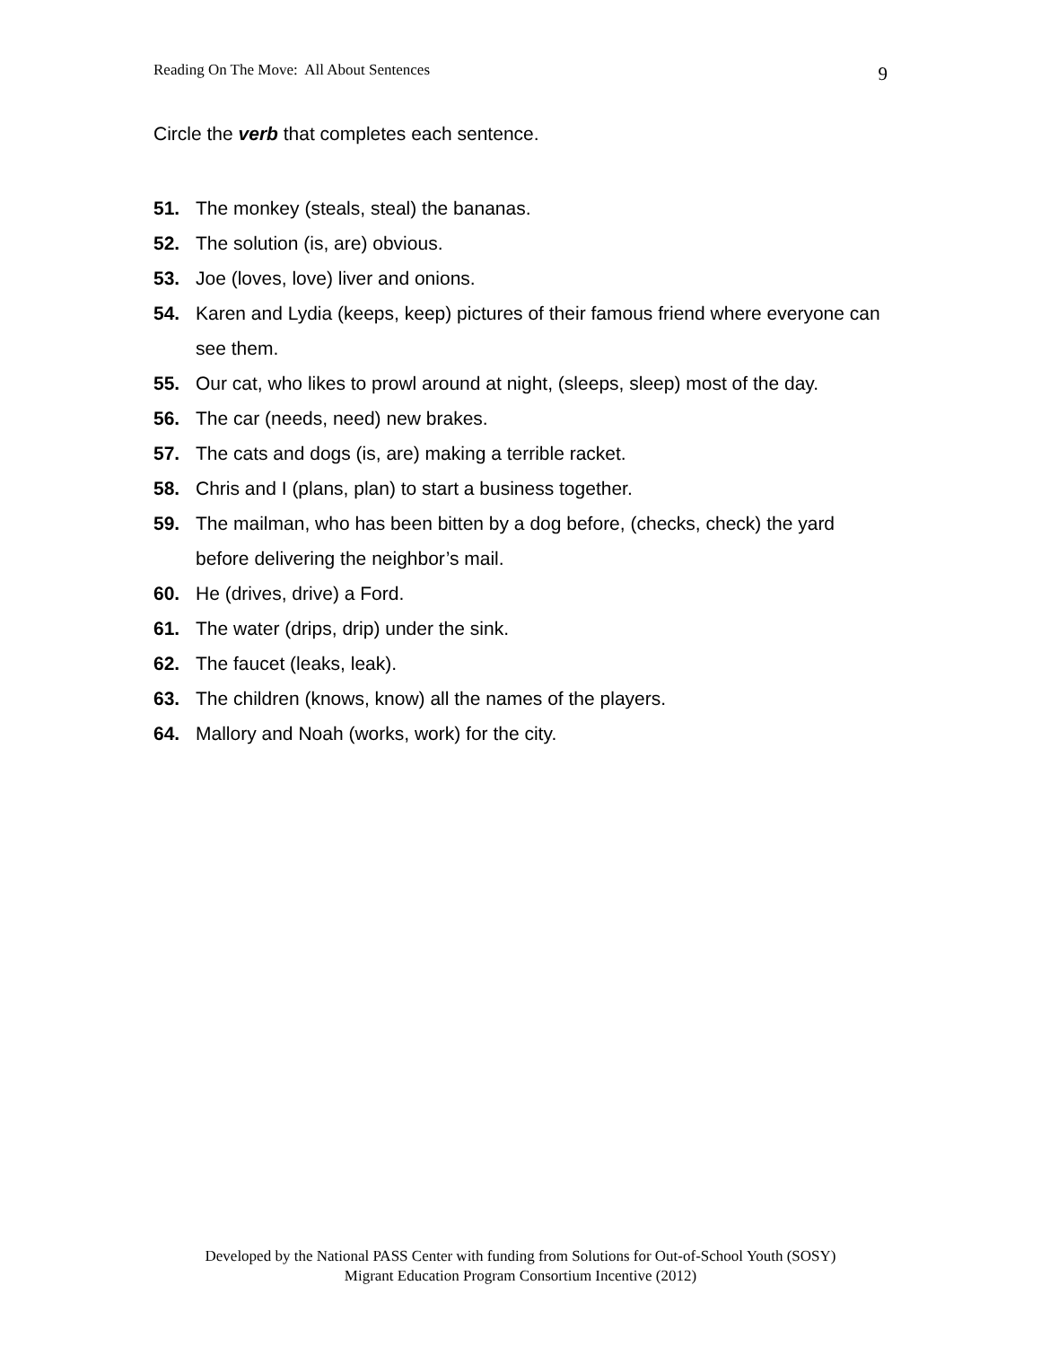Reading On The Move: All About Sentences 9
Circle the verb that completes each sentence.
51. The monkey (steals, steal) the bananas.
52. The solution (is, are) obvious.
53. Joe (loves, love) liver and onions.
54. Karen and Lydia (keeps, keep) pictures of their famous friend where everyone can see them.
55. Our cat, who likes to prowl around at night, (sleeps, sleep) most of the day.
56. The car (needs, need) new brakes.
57. The cats and dogs (is, are) making a terrible racket.
58. Chris and I (plans, plan) to start a business together.
59. The mailman, who has been bitten by a dog before, (checks, check) the yard before delivering the neighbor’s mail.
60. He (drives, drive) a Ford.
61. The water (drips, drip) under the sink.
62. The faucet (leaks, leak).
63. The children (knows, know) all the names of the players.
64. Mallory and Noah (works, work) for the city.
Developed by the National PASS Center with funding from Solutions for Out-of-School Youth (SOSY)
Migrant Education Program Consortium Incentive (2012)